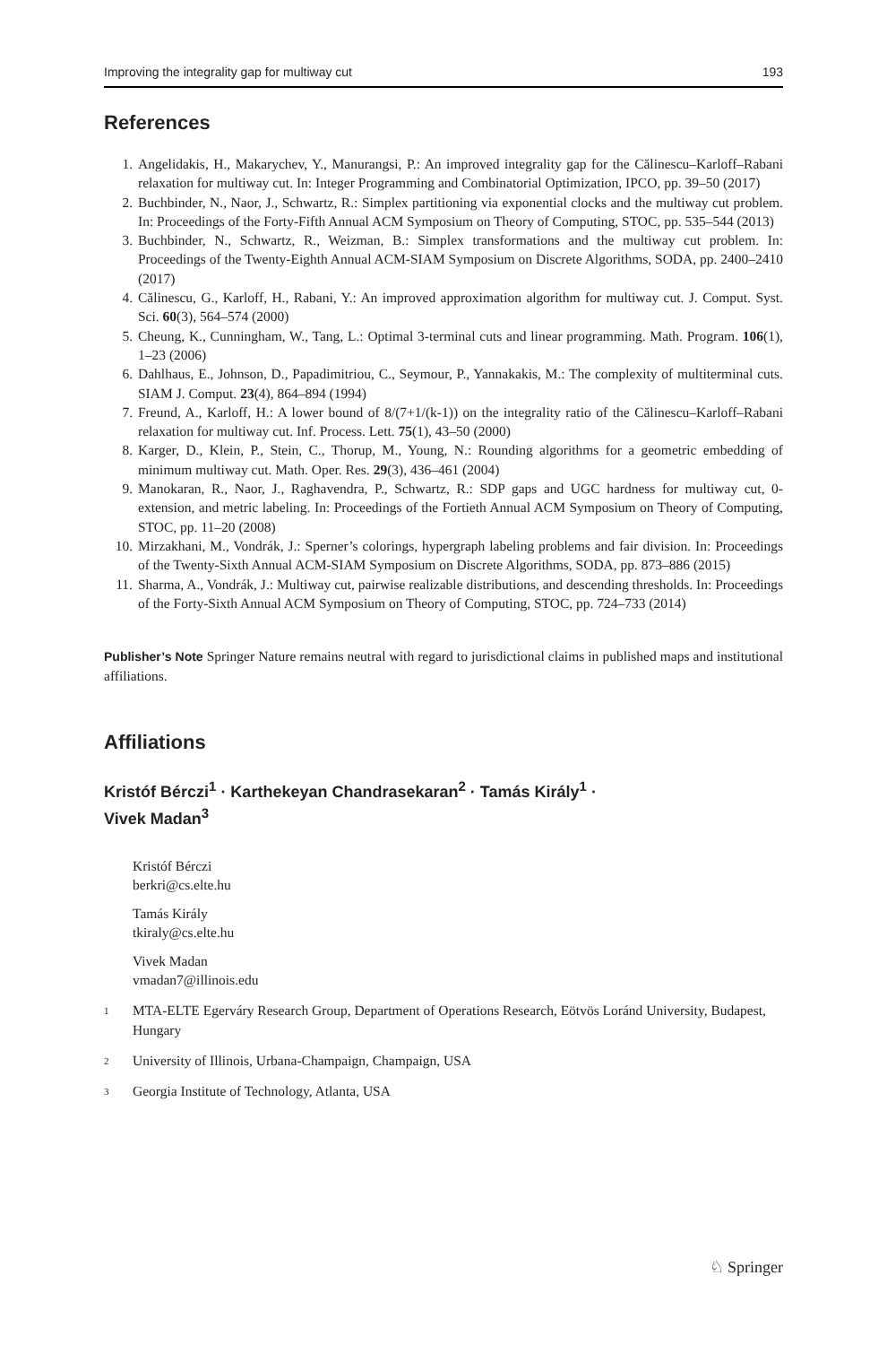Improving the integrality gap for multiway cut 193
References
1. Angelidakis, H., Makarychev, Y., Manurangsi, P.: An improved integrality gap for the Călinescu–Karloff–Rabani relaxation for multiway cut. In: Integer Programming and Combinatorial Optimization, IPCO, pp. 39–50 (2017)
2. Buchbinder, N., Naor, J., Schwartz, R.: Simplex partitioning via exponential clocks and the multiway cut problem. In: Proceedings of the Forty-Fifth Annual ACM Symposium on Theory of Computing, STOC, pp. 535–544 (2013)
3. Buchbinder, N., Schwartz, R., Weizman, B.: Simplex transformations and the multiway cut problem. In: Proceedings of the Twenty-Eighth Annual ACM-SIAM Symposium on Discrete Algorithms, SODA, pp. 2400–2410 (2017)
4. Călinescu, G., Karloff, H., Rabani, Y.: An improved approximation algorithm for multiway cut. J. Comput. Syst. Sci. 60(3), 564–574 (2000)
5. Cheung, K., Cunningham, W., Tang, L.: Optimal 3-terminal cuts and linear programming. Math. Program. 106(1), 1–23 (2006)
6. Dahlhaus, E., Johnson, D., Papadimitriou, C., Seymour, P., Yannakakis, M.: The complexity of multiterminal cuts. SIAM J. Comput. 23(4), 864–894 (1994)
7. Freund, A., Karloff, H.: A lower bound of 8/(7+1/(k-1)) on the integrality ratio of the Călinescu–Karloff–Rabani relaxation for multiway cut. Inf. Process. Lett. 75(1), 43–50 (2000)
8. Karger, D., Klein, P., Stein, C., Thorup, M., Young, N.: Rounding algorithms for a geometric embedding of minimum multiway cut. Math. Oper. Res. 29(3), 436–461 (2004)
9. Manokaran, R., Naor, J., Raghavendra, P., Schwartz, R.: SDP gaps and UGC hardness for multiway cut, 0-extension, and metric labeling. In: Proceedings of the Fortieth Annual ACM Symposium on Theory of Computing, STOC, pp. 11–20 (2008)
10. Mirzakhani, M., Vondrák, J.: Sperner’s colorings, hypergraph labeling problems and fair division. In: Proceedings of the Twenty-Sixth Annual ACM-SIAM Symposium on Discrete Algorithms, SODA, pp. 873–886 (2015)
11. Sharma, A., Vondrák, J.: Multiway cut, pairwise realizable distributions, and descending thresholds. In: Proceedings of the Forty-Sixth Annual ACM Symposium on Theory of Computing, STOC, pp. 724–733 (2014)
Publisher’s Note Springer Nature remains neutral with regard to jurisdictional claims in published maps and institutional affiliations.
Affiliations
Kristóf Bérczi<sup>1</sup> · Karthekeyan Chandrasekaran<sup>2</sup> · Tamás Király<sup>1</sup> ·
Vivek Madan<sup>3</sup>
Kristóf Bérczi
berkri@cs.elte.hu
Tamás Király
tkiraly@cs.elte.hu
Vivek Madan
vmadan7@illinois.edu
<sup>1</sup> MTA-ELTE Egerváry Research Group, Department of Operations Research, Eötvös Loránd University, Budapest, Hungary
<sup>2</sup> University of Illinois, Urbana-Champaign, Champaign, USA
<sup>3</sup> Georgia Institute of Technology, Atlanta, USA
♘ Springer